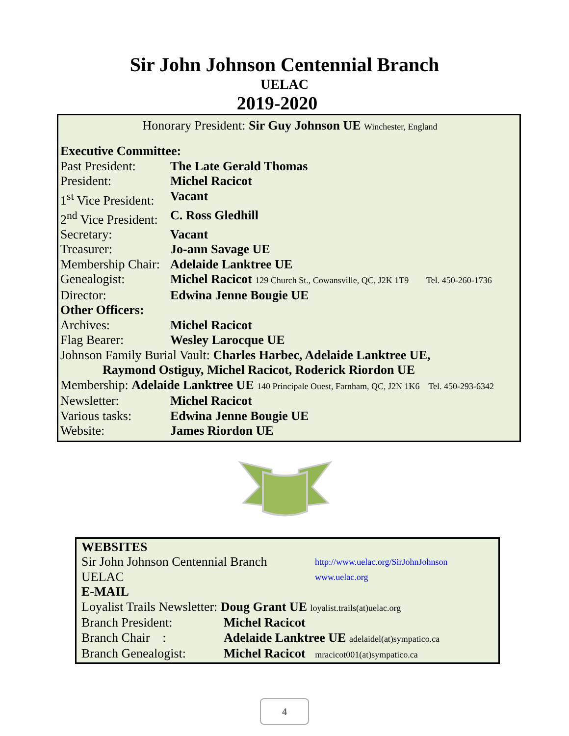Sir John Johnson Centennial Branch
UELAC
2019-2020
Honorary President: Sir Guy Johnson UE Winchester, England
| Executive Committee: | |
| Past President: | The Late Gerald Thomas |
| President: | Michel Racicot |
| 1<sup>st</sup> Vice President: | Vacant |
| 2<sup>nd</sup> Vice President: | C. Ross Gledhill |
| Secretary: | Vacant |
| Treasurer: | Jo-ann Savage UE |
| Membership Chair: | Adelaide Lanktree UE |
| Genealogist: | Michel Racicot 129 Church St., Cowansville, QC, J2K 1T9 Tel. 450-260-1736 |
| Director: | Edwina Jenne Bougie UE |
| Other Officers: | |
| Archives: | Michel Racicot |
| Flag Bearer: | Wesley Larocque UE |
| Johnson Family Burial Vault: Charles Harbec, Adelaide Lanktree UE, | |
| Raymond Ostiguy, Michel Racicot, Roderick Riordon UE | |
| Membership: Adelaide Lanktree UE 140 Principale Ouest, Farnham, QC, J2N 1K6 Tel. 450-293-6342 | |
| Newsletter: | Michel Racicot |
| Various tasks: | Edwina Jenne Bougie UE |
| Website: | James Riordon UE |
| WEBSITES | | |
| Sir John Johnson Centennial Branch | | http://www.uelac.org/SirJohnJohnson |
| UELAC | | www.uelac.org |
| E-MAIL | | |
| Loyalist Trails Newsletter: Doug Grant UE loyalist.trails(at)uelac.org | | |
| Branch President: | Michel Racicot | |
| Branch Chair : | Adelaide Lanktree UE adelaidel(at)sympatico.ca | |
| Branch Genealogist: | Michel Racicot mracicot001(at)sympatico.ca | |
4